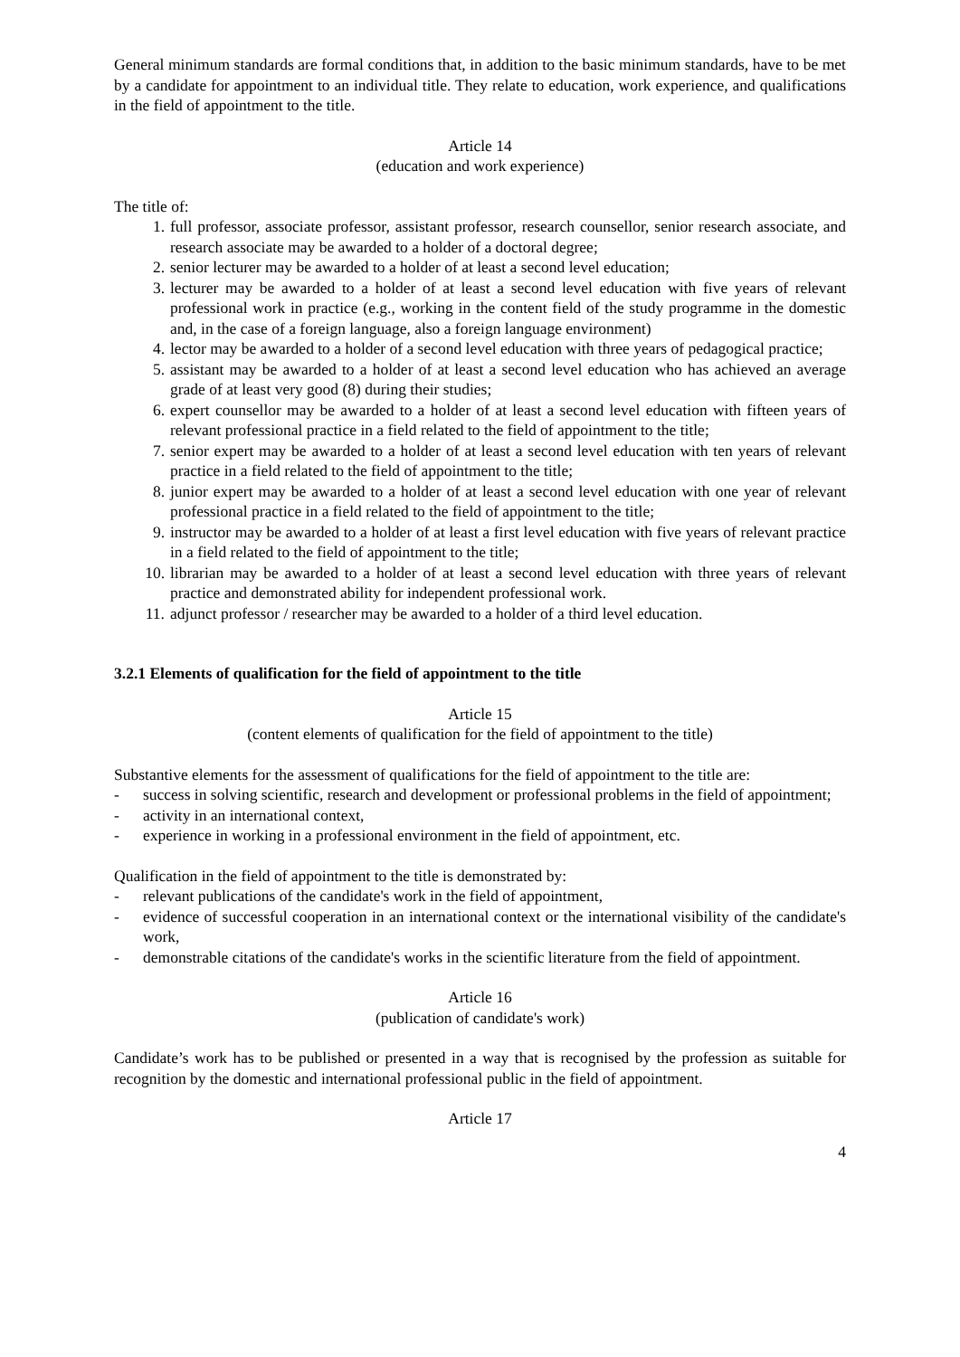General minimum standards are formal conditions that, in addition to the basic minimum standards, have to be met by a candidate for appointment to an individual title. They relate to education, work experience, and qualifications in the field of appointment to the title.
Article 14
(education and work experience)
The title of:
1. full professor, associate professor, assistant professor, research counsellor, senior research associate, and research associate may be awarded to a holder of a doctoral degree;
2. senior lecturer may be awarded to a holder of at least a second level education;
3. lecturer may be awarded to a holder of at least a second level education with five years of relevant professional work in practice (e.g., working in the content field of the study programme in the domestic and, in the case of a foreign language, also a foreign language environment)
4. lector may be awarded to a holder of a second level education with three years of pedagogical practice;
5. assistant may be awarded to a holder of at least a second level education who has achieved an average grade of at least very good (8) during their studies;
6. expert counsellor may be awarded to a holder of at least a second level education with fifteen years of relevant professional practice in a field related to the field of appointment to the title;
7. senior expert may be awarded to a holder of at least a second level education with ten years of relevant practice in a field related to the field of appointment to the title;
8. junior expert may be awarded to a holder of at least a second level education with one year of relevant professional practice in a field related to the field of appointment to the title;
9. instructor may be awarded to a holder of at least a first level education with five years of relevant practice in a field related to the field of appointment to the title;
10. librarian may be awarded to a holder of at least a second level education with three years of relevant practice and demonstrated ability for independent professional work.
11. adjunct professor / researcher may be awarded to a holder of a third level education.
3.2.1 Elements of qualification for the field of appointment to the title
Article 15
(content elements of qualification for the field of appointment to the title)
Substantive elements for the assessment of qualifications for the field of appointment to the title are:
- success in solving scientific, research and development or professional problems in the field of appointment;
- activity in an international context,
- experience in working in a professional environment in the field of appointment, etc.
Qualification in the field of appointment to the title is demonstrated by:
- relevant publications of the candidate's work in the field of appointment,
- evidence of successful cooperation in an international context or the international visibility of the candidate's work,
- demonstrable citations of the candidate's works in the scientific literature from the field of appointment.
Article 16
(publication of candidate's work)
Candidate’s work has to be published or presented in a way that is recognised by the profession as suitable for recognition by the domestic and international professional public in the field of appointment.
Article 17
4